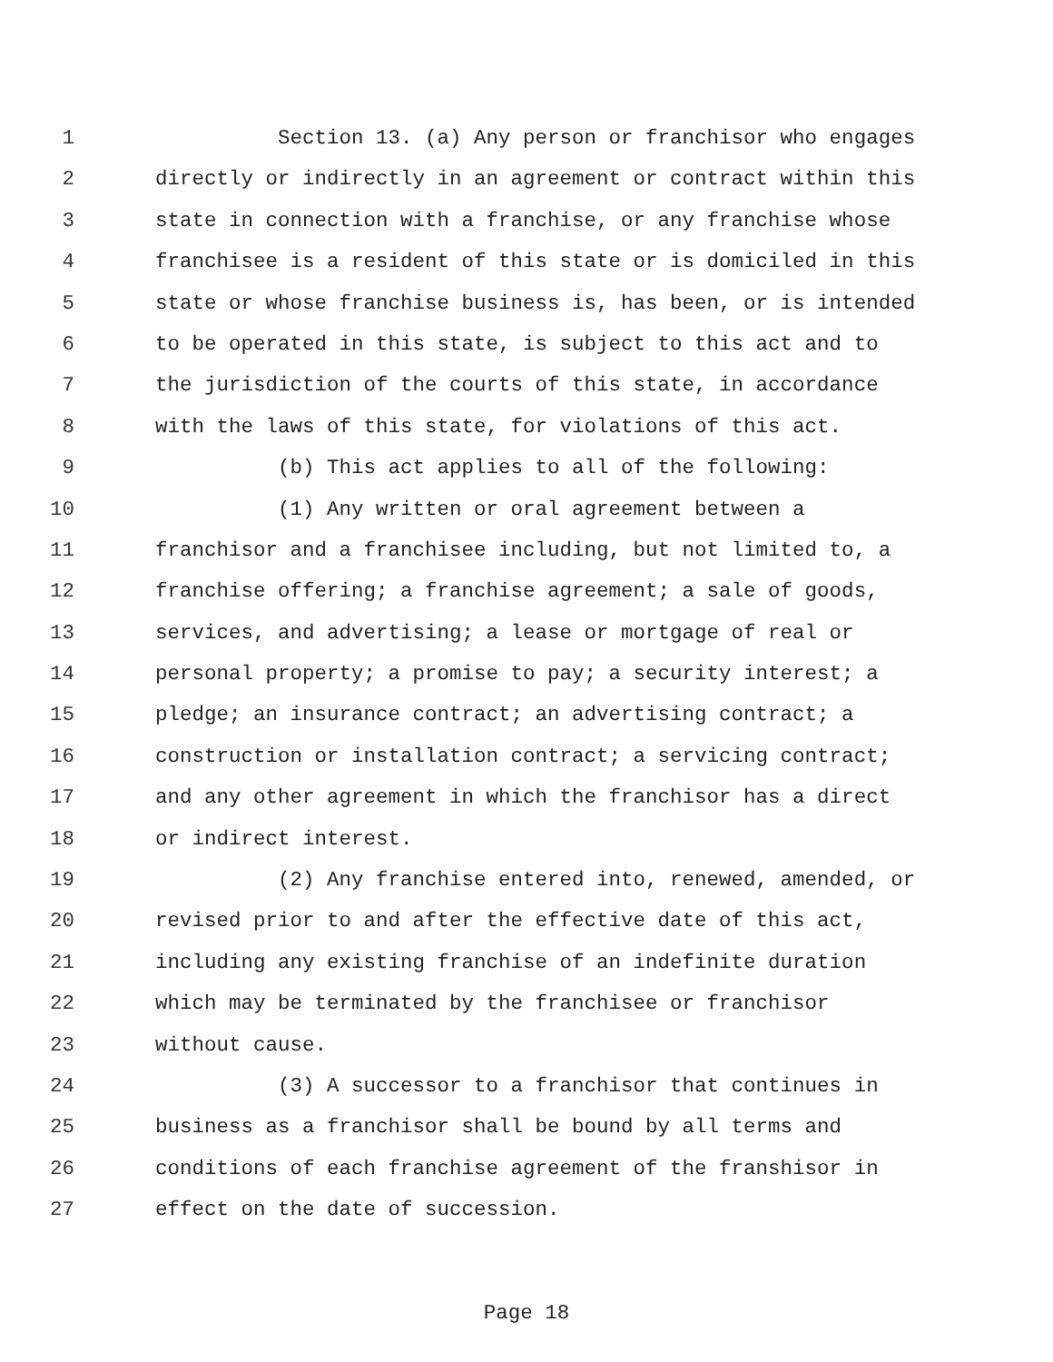1 Section 13. (a) Any person or franchisor who engages
2 directly or indirectly in an agreement or contract within this
3 state in connection with a franchise, or any franchise whose
4 franchisee is a resident of this state or is domiciled in this
5 state or whose franchise business is, has been, or is intended
6 to be operated in this state, is subject to this act and to
7 the jurisdiction of the courts of this state, in accordance
8 with the laws of this state, for violations of this act.
9 (b) This act applies to all of the following:
10 (1) Any written or oral agreement between a
11 franchisor and a franchisee including, but not limited to, a
12 franchise offering; a franchise agreement; a sale of goods,
13 services, and advertising; a lease or mortgage of real or
14 personal property; a promise to pay; a security interest; a
15 pledge; an insurance contract; an advertising contract; a
16 construction or installation contract; a servicing contract;
17 and any other agreement in which the franchisor has a direct
18 or indirect interest.
19 (2) Any franchise entered into, renewed, amended, or
20 revised prior to and after the effective date of this act,
21 including any existing franchise of an indefinite duration
22 which may be terminated by the franchisee or franchisor
23 without cause.
24 (3) A successor to a franchisor that continues in
25 business as a franchisor shall be bound by all terms and
26 conditions of each franchise agreement of the franshisor in
27 effect on the date of succession.
Page 18